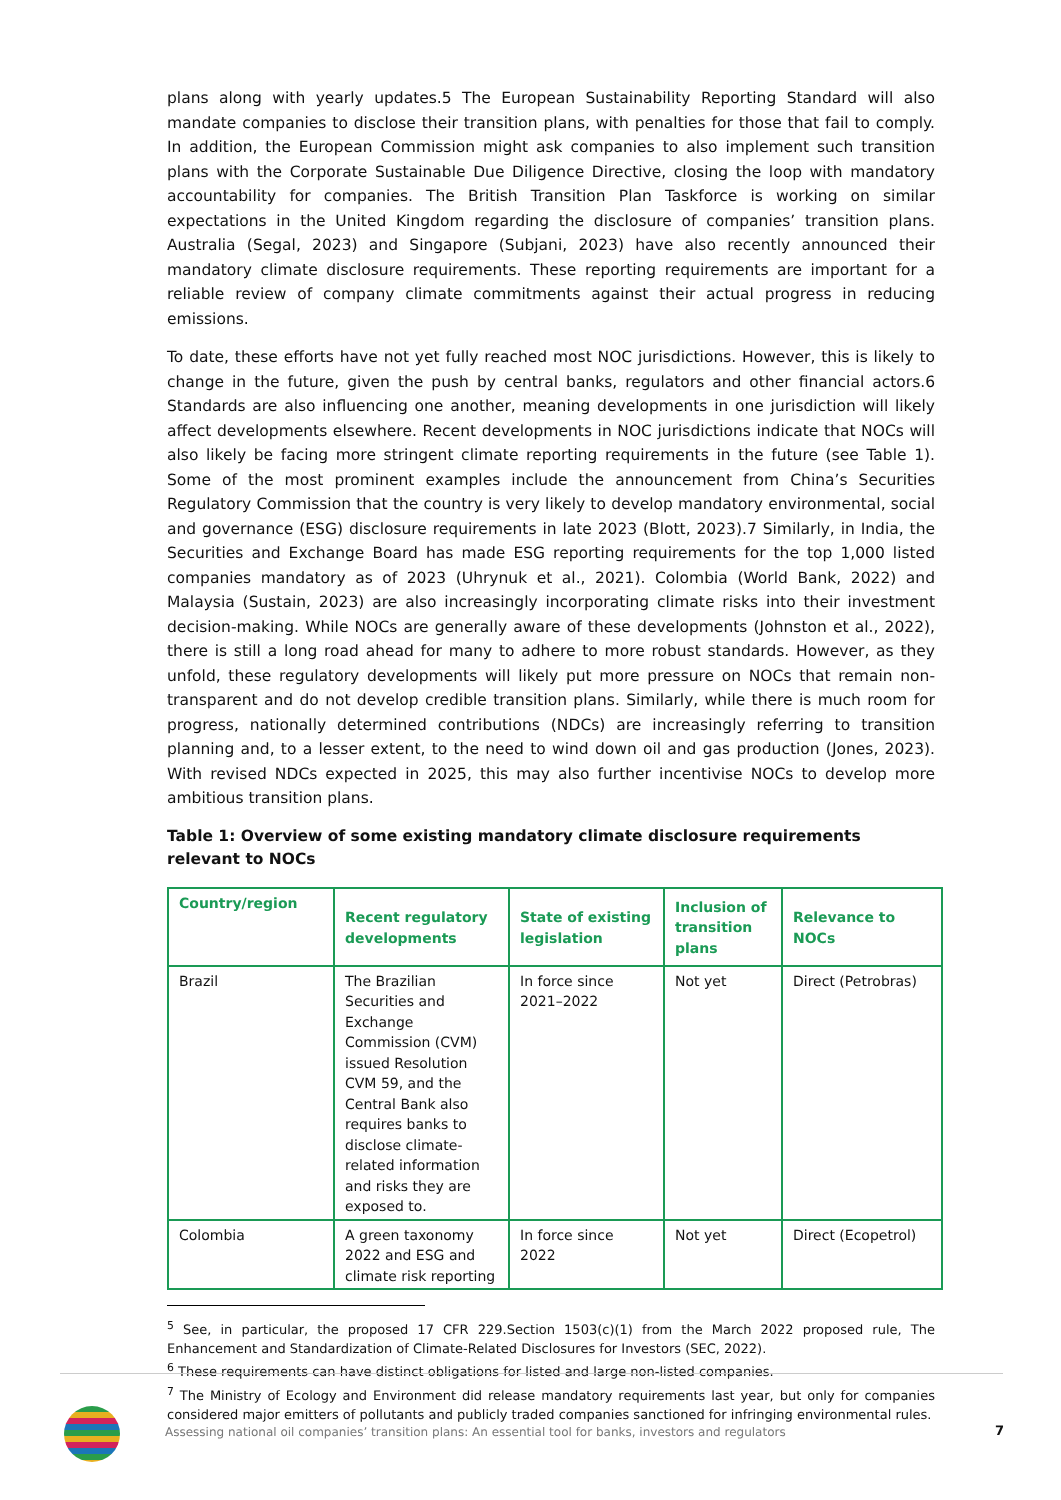plans along with yearly updates.5 The European Sustainability Reporting Standard will also mandate companies to disclose their transition plans, with penalties for those that fail to comply. In addition, the European Commission might ask companies to also implement such transition plans with the Corporate Sustainable Due Diligence Directive, closing the loop with mandatory accountability for companies. The British Transition Plan Taskforce is working on similar expectations in the United Kingdom regarding the disclosure of companies’ transition plans. Australia (Segal, 2023) and Singapore (Subjani, 2023) have also recently announced their mandatory climate disclosure requirements. These reporting requirements are important for a reliable review of company climate commitments against their actual progress in reducing emissions.
To date, these efforts have not yet fully reached most NOC jurisdictions. However, this is likely to change in the future, given the push by central banks, regulators and other financial actors.6 Standards are also influencing one another, meaning developments in one jurisdiction will likely affect developments elsewhere. Recent developments in NOC jurisdictions indicate that NOCs will also likely be facing more stringent climate reporting requirements in the future (see Table 1). Some of the most prominent examples include the announcement from China’s Securities Regulatory Commission that the country is very likely to develop mandatory environmental, social and governance (ESG) disclosure requirements in late 2023 (Blott, 2023).7 Similarly, in India, the Securities and Exchange Board has made ESG reporting requirements for the top 1,000 listed companies mandatory as of 2023 (Uhrynuk et al., 2021). Colombia (World Bank, 2022) and Malaysia (Sustain, 2023) are also increasingly incorporating climate risks into their investment decision-making. While NOCs are generally aware of these developments (Johnston et al., 2022), there is still a long road ahead for many to adhere to more robust standards. However, as they unfold, these regulatory developments will likely put more pressure on NOCs that remain non-transparent and do not develop credible transition plans. Similarly, while there is much room for progress, nationally determined contributions (NDCs) are increasingly referring to transition planning and, to a lesser extent, to the need to wind down oil and gas production (Jones, 2023). With revised NDCs expected in 2025, this may also further incentivise NOCs to develop more ambitious transition plans.
Table 1: Overview of some existing mandatory climate disclosure requirements relevant to NOCs
| Country/region | Recent regulatory developments | State of existing legislation | Inclusion of transition plans | Relevance to NOCs |
| --- | --- | --- | --- | --- |
| Brazil | The Brazilian Securities and Exchange Commission (CVM) issued Resolution CVM 59, and the Central Bank also requires banks to disclose climate-related information and risks they are exposed to. | In force since 2021–2022 | Not yet | Direct (Petrobras) |
| Colombia | A green taxonomy 2022 and ESG and climate risk reporting | In force since 2022 | Not yet | Direct (Ecopetrol) |
<sup>5</sup> See, in particular, the proposed 17 CFR 229.Section 1503(c)(1) from the March 2022 proposed rule, The Enhancement and Standardization of Climate-Related Disclosures for Investors (SEC, 2022).
<sup>6</sup> These requirements can have distinct obligations for listed and large non-listed companies.
<sup>7</sup> The Ministry of Ecology and Environment did release mandatory requirements last year, but only for companies considered major emitters of pollutants and publicly traded companies sanctioned for infringing environmental rules.
Assessing national oil companies’ transition plans: An essential tool for banks, investors and regulators
7